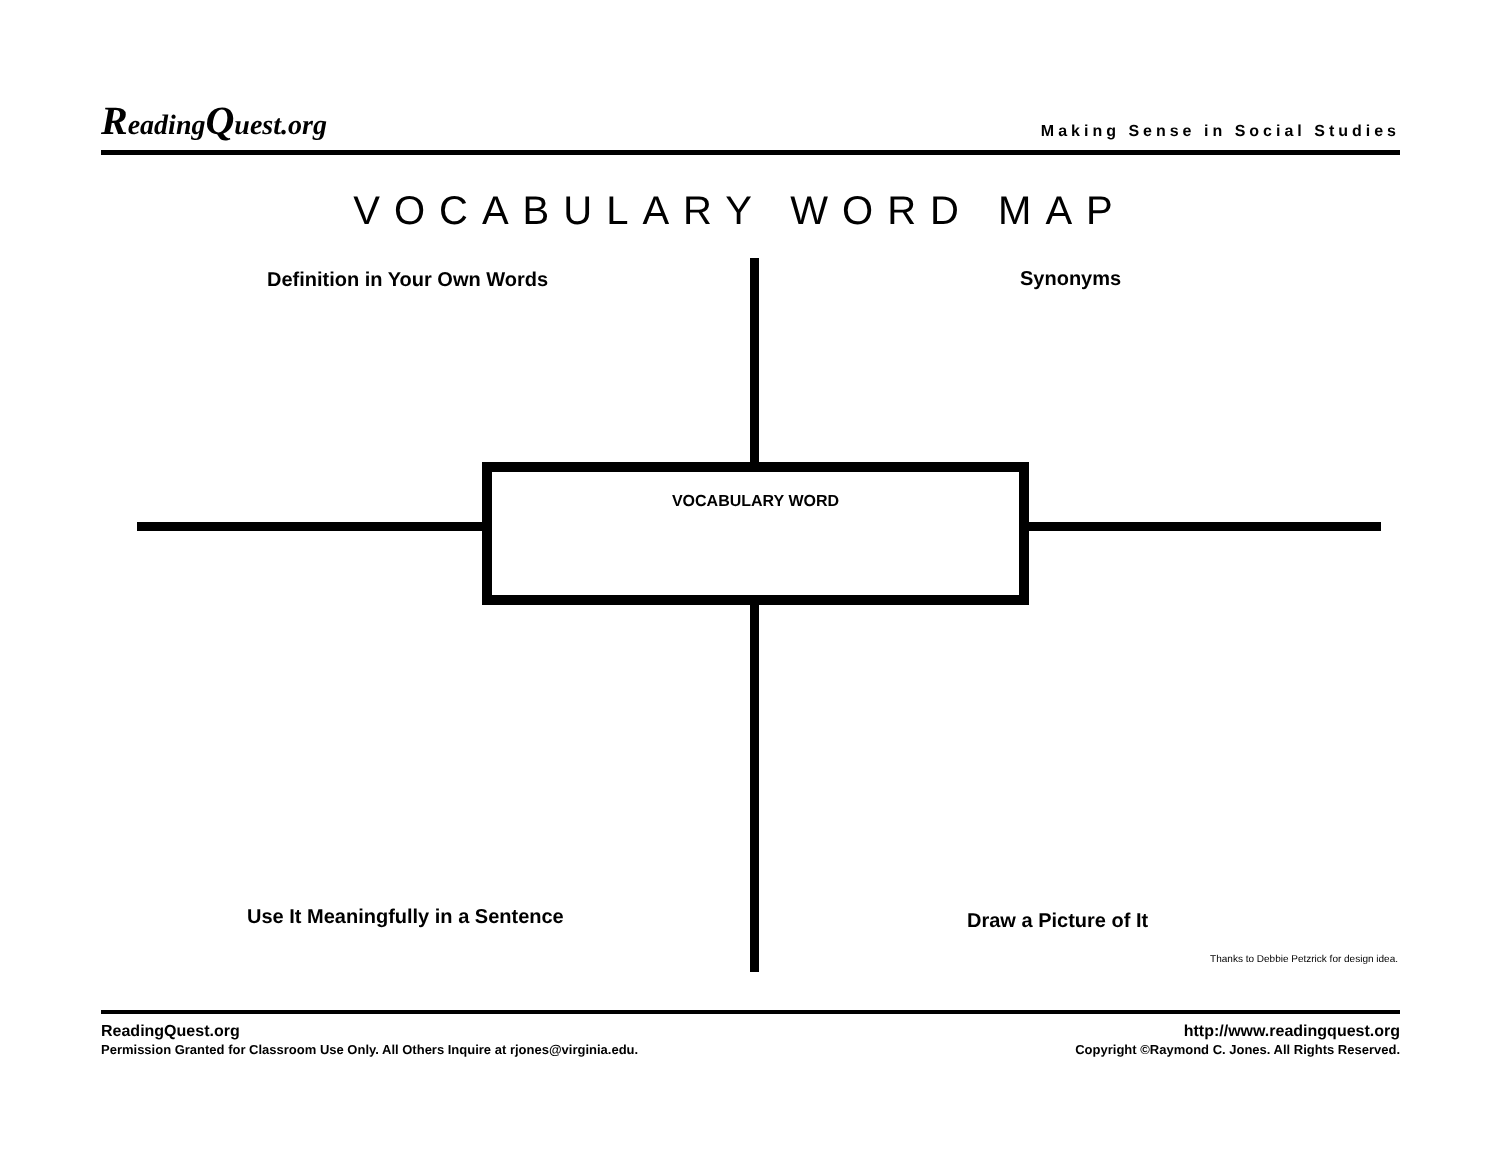ReadingQuest.org
Making Sense in Social Studies
VOCABULARY WORD MAP
Definition in Your Own Words Synonyms
VOCABULARY WORD
Use It Meaningfully in a Sentence
Draw a Picture of It
Thanks to Debbie Petzrick for design idea.
ReadingQuest.org
Permission Granted for Classroom Use Only. All Others Inquire at rjones@virginia.edu.
http://www.readingquest.org
Copyright ©Raymond C. Jones. All Rights Reserved.